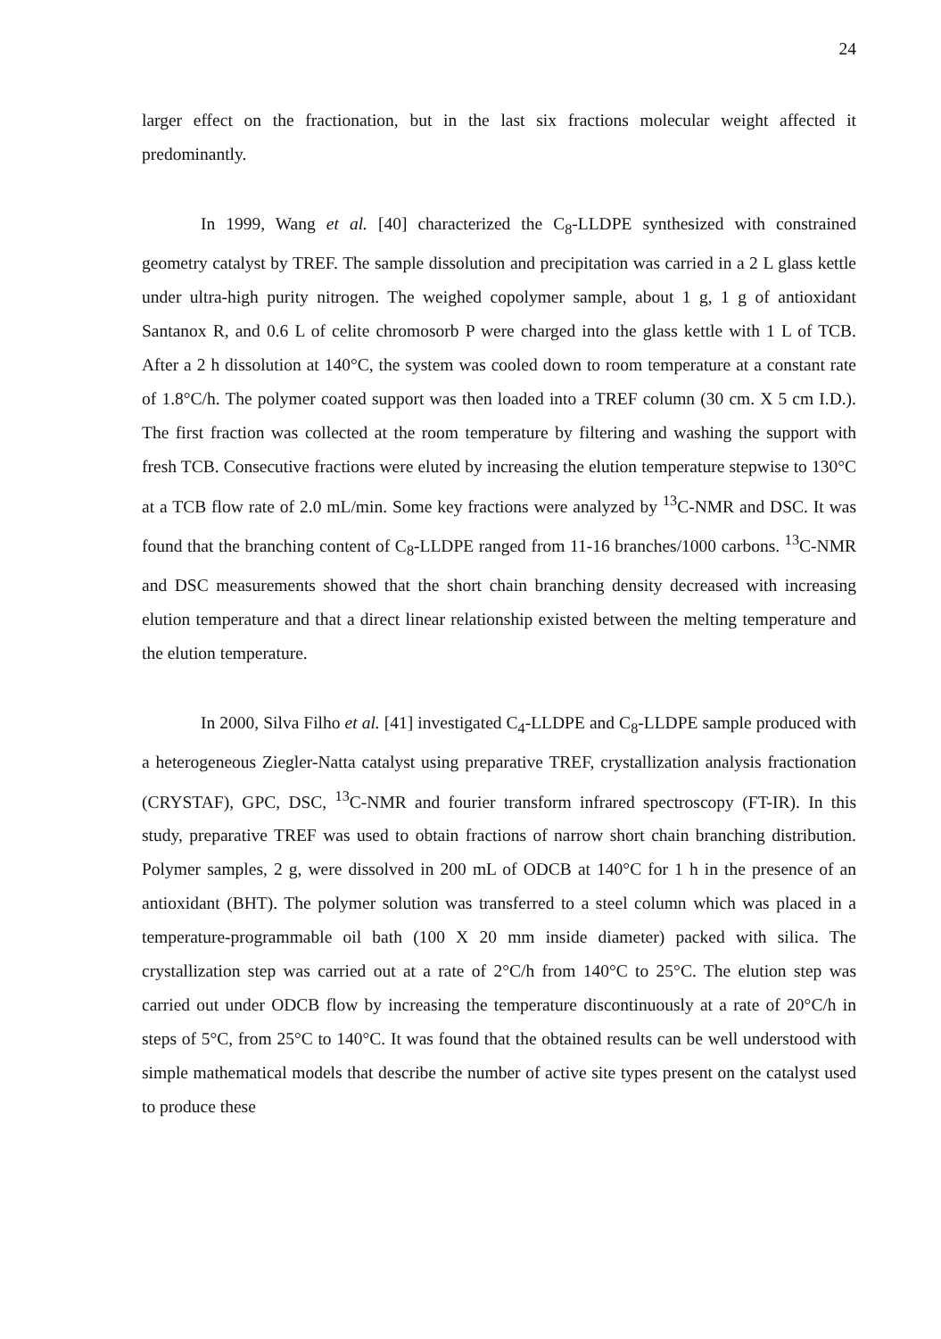24
larger effect on the fractionation, but in the last six fractions molecular weight affected it predominantly.
In 1999, Wang et al. [40] characterized the C<sub>8</sub>-LLDPE synthesized with constrained geometry catalyst by TREF. The sample dissolution and precipitation was carried in a 2 L glass kettle under ultra-high purity nitrogen. The weighed copolymer sample, about 1 g, 1 g of antioxidant Santanox R, and 0.6 L of celite chromosorb P were charged into the glass kettle with 1 L of TCB. After a 2 h dissolution at 140°C, the system was cooled down to room temperature at a constant rate of 1.8°C/h. The polymer coated support was then loaded into a TREF column (30 cm. X 5 cm I.D.). The first fraction was collected at the room temperature by filtering and washing the support with fresh TCB. Consecutive fractions were eluted by increasing the elution temperature stepwise to 130°C at a TCB flow rate of 2.0 mL/min. Some key fractions were analyzed by <sup>13</sup>C-NMR and DSC. It was found that the branching content of C<sub>8</sub>-LLDPE ranged from 11-16 branches/1000 carbons. <sup>13</sup>C-NMR and DSC measurements showed that the short chain branching density decreased with increasing elution temperature and that a direct linear relationship existed between the melting temperature and the elution temperature.
In 2000, Silva Filho et al. [41] investigated C<sub>4</sub>-LLDPE and C<sub>8</sub>-LLDPE sample produced with a heterogeneous Ziegler-Natta catalyst using preparative TREF, crystallization analysis fractionation (CRYSTAF), GPC, DSC, <sup>13</sup>C-NMR and fourier transform infrared spectroscopy (FT-IR). In this study, preparative TREF was used to obtain fractions of narrow short chain branching distribution. Polymer samples, 2 g, were dissolved in 200 mL of ODCB at 140°C for 1 h in the presence of an antioxidant (BHT). The polymer solution was transferred to a steel column which was placed in a temperature-programmable oil bath (100 X 20 mm inside diameter) packed with silica. The crystallization step was carried out at a rate of 2°C/h from 140°C to 25°C. The elution step was carried out under ODCB flow by increasing the temperature discontinuously at a rate of 20°C/h in steps of 5°C, from 25°C to 140°C. It was found that the obtained results can be well understood with simple mathematical models that describe the number of active site types present on the catalyst used to produce these